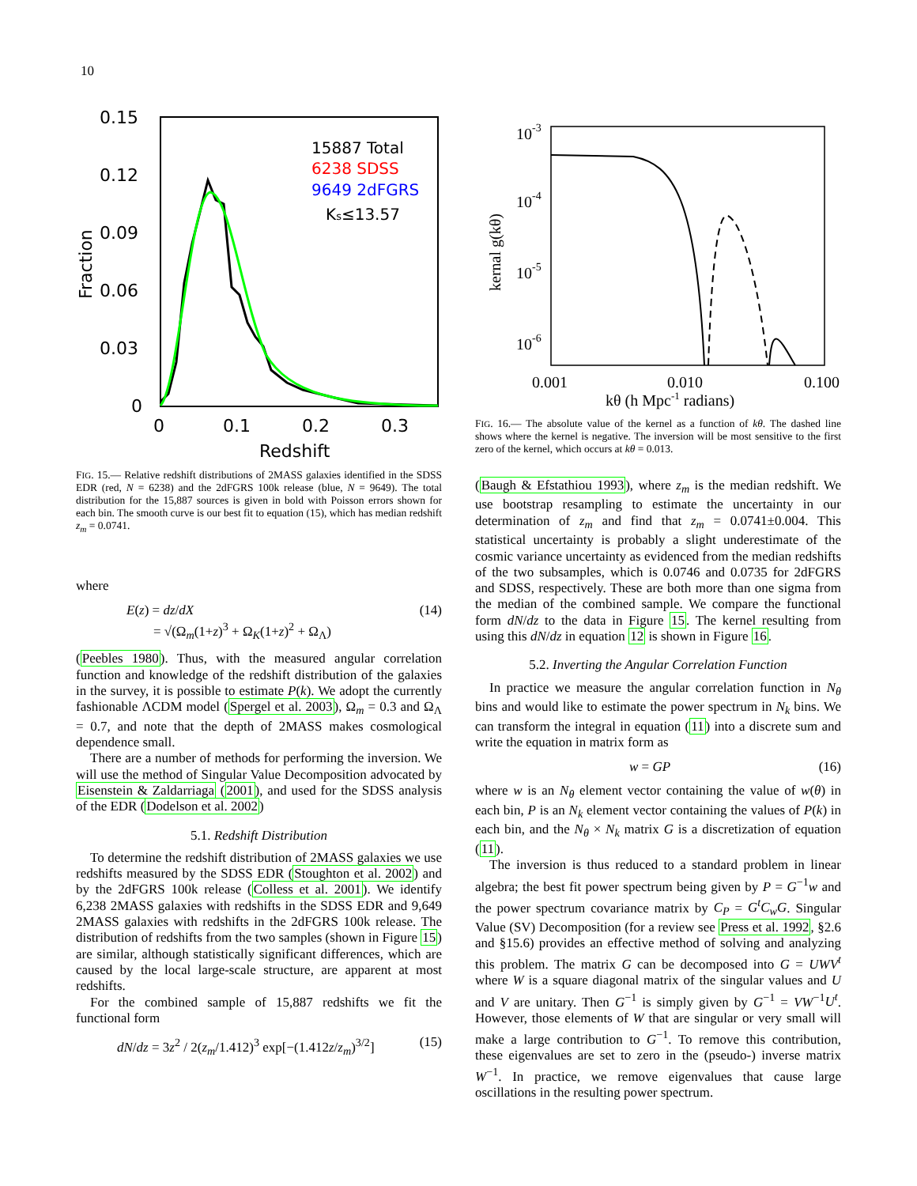10
0.15
0.12
0.09
0.06
0.03
0
0
0.1
0.2
0.3
Redshift
Fraction
15887 Total
6238 SDSS
9649 2dFGRS
Ks≤13.57
FIG. 15.— Relative redshift distributions of 2MASS galaxies identified in the SDSS EDR (red, N = 6238) and the 2dFGRS 100k release (blue, N = 9649). The total distribution for the 15,887 sources is given in bold with Poisson errors shown for each bin. The smooth curve is our best fit to equation (15), which has median redshift z<sub>m</sub> = 0.0741.
where
E(z) = dz/dX
= √(Ω<sub>m</sub>(1+z)<sup>3</sup> + Ω<sub>K</sub>(1+z)<sup>2</sup> + Ω<sub>Λ</sub>) (14)
(Peebles 1980). Thus, with the measured angular correlation function and knowledge of the redshift distribution of the galaxies in the survey, it is possible to estimate P(k). We adopt the currently fashionable ΛCDM model (Spergel et al. 2003), Ω<sub>m</sub> = 0.3 and Ω<sub>Λ</sub> = 0.7, and note that the depth of 2MASS makes cosmological dependence small.
There are a number of methods for performing the inversion. We will use the method of Singular Value Decomposition advocated by Eisenstein & Zaldarriaga (2001), and used for the SDSS analysis of the EDR (Dodelson et al. 2002)
5.1. Redshift Distribution
To determine the redshift distribution of 2MASS galaxies we use redshifts measured by the SDSS EDR (Stoughton et al. 2002) and by the 2dFGRS 100k release (Colless et al. 2001). We identify 6,238 2MASS galaxies with redshifts in the SDSS EDR and 9,649 2MASS galaxies with redshifts in the 2dFGRS 100k release. The distribution of redshifts from the two samples (shown in Figure 15) are similar, although statistically significant differences, which are caused by the local large-scale structure, are apparent at most redshifts.
For the combined sample of 15,887 redshifts we fit the functional form
dN/dz = 3z<sup>2</sup> / 2(z<sub>m</sub>/1.412)<sup>3</sup> exp[−(1.412z/z<sub>m</sub>)<sup>3/2</sup>] (15)
10-3
10-4
10-5
10-6
0.001
0.010
0.100
kθ (h Mpc-1 radians)
kernal g(kθ)
FIG. 16.— The absolute value of the kernel as a function of kθ. The dashed line shows where the kernel is negative. The inversion will be most sensitive to the first zero of the kernel, which occurs at kθ = 0.013.
(Baugh & Efstathiou 1993), where z<sub>m</sub> is the median redshift. We use bootstrap resampling to estimate the uncertainty in our determination of z<sub>m</sub> and find that z<sub>m</sub> = 0.0741±0.004. This statistical uncertainty is probably a slight underestimate of the cosmic variance uncertainty as evidenced from the median redshifts of the two subsamples, which is 0.0746 and 0.0735 for 2dFGRS and SDSS, respectively. These are both more than one sigma from the median of the combined sample. We compare the functional form dN/dz to the data in Figure 15. The kernel resulting from using this dN/dz in equation 12 is shown in Figure 16.
5.2. Inverting the Angular Correlation Function
In practice we measure the angular correlation function in N<sub>θ</sub> bins and would like to estimate the power spectrum in N<sub>k</sub> bins. We can transform the integral in equation (11) into a discrete sum and write the equation in matrix form as
w = GP (16)
where w is an N<sub>θ</sub> element vector containing the value of w(θ) in each bin, P is an N<sub>k</sub> element vector containing the values of P(k) in each bin, and the N<sub>θ</sub> × N<sub>k</sub> matrix G is a discretization of equation (11).
The inversion is thus reduced to a standard problem in linear algebra; the best fit power spectrum being given by P = G<sup>−1</sup>w and the power spectrum covariance matrix by C<sub>P</sub> = G<sup>t</sup>C<sub>w</sub>G. Singular Value (SV) Decomposition (for a review see Press et al. 1992, §2.6 and §15.6) provides an effective method of solving and analyzing this problem. The matrix G can be decomposed into G = UWV<sup>t</sup> where W is a square diagonal matrix of the singular values and U and V are unitary. Then G<sup>−1</sup> is simply given by G<sup>−1</sup> = VW<sup>−1</sup>U<sup>t</sup>. However, those elements of W that are singular or very small will make a large contribution to G<sup>−1</sup>. To remove this contribution, these eigenvalues are set to zero in the (pseudo-) inverse matrix W<sup>−1</sup>. In practice, we remove eigenvalues that cause large oscillations in the resulting power spectrum.